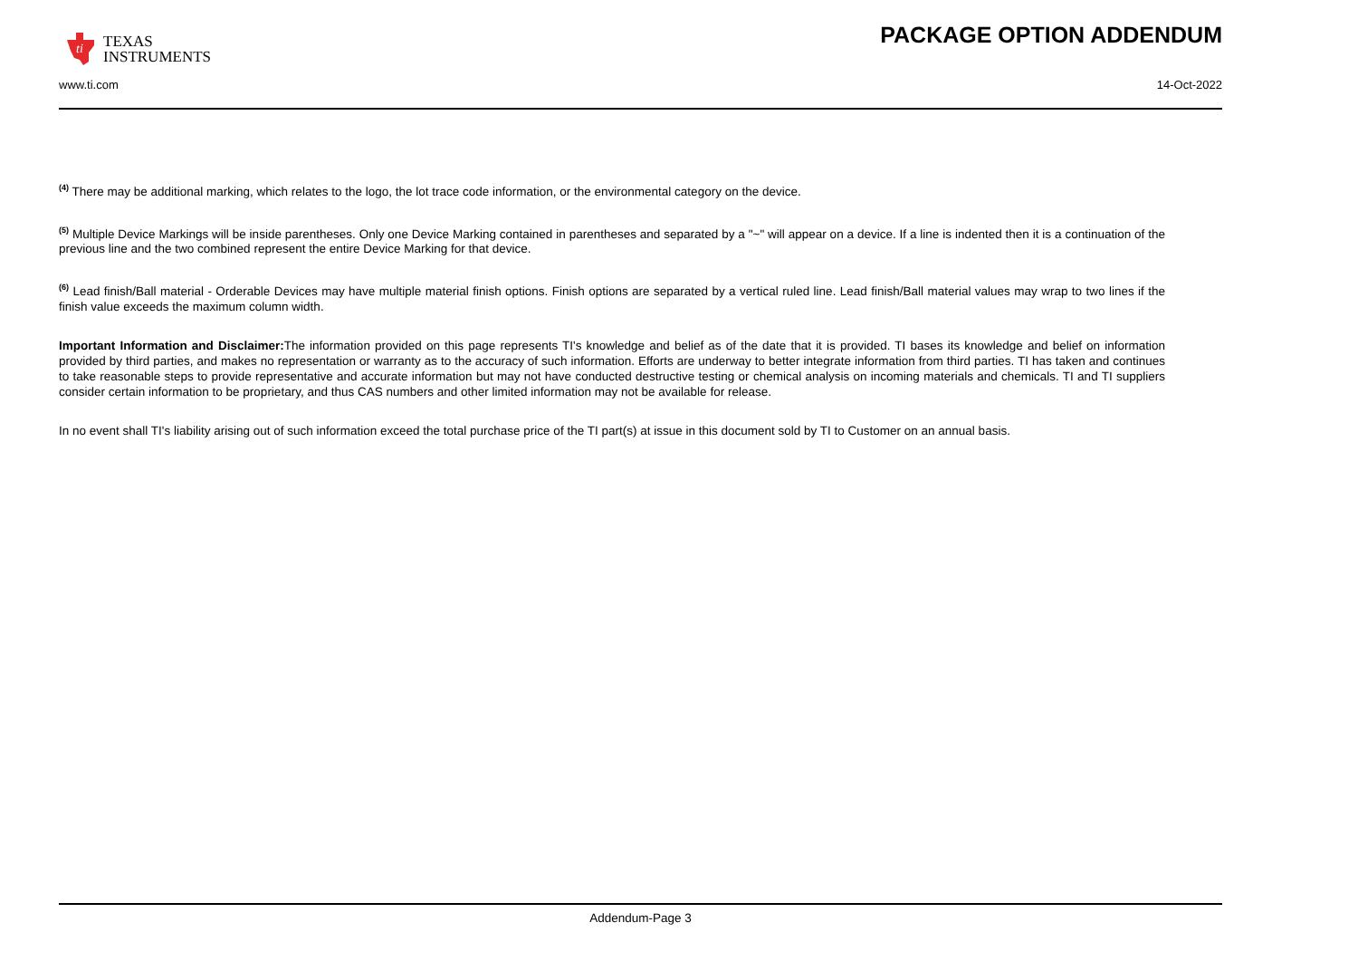ti
TEXAS
INSTRUMENTS
PACKAGE OPTION ADDENDUM
www.ti.com 14-Oct-2022
<sup>(4)</sup> There may be additional marking, which relates to the logo, the lot trace code information, or the environmental category on the device.
<sup>(5)</sup> Multiple Device Markings will be inside parentheses. Only one Device Marking contained in parentheses and separated by a "~" will appear on a device. If a line is indented then it is a continuation of the previous line and the two combined represent the entire Device Marking for that device.
<sup>(6)</sup> Lead finish/Ball material - Orderable Devices may have multiple material finish options. Finish options are separated by a vertical ruled line. Lead finish/Ball material values may wrap to two lines if the finish value exceeds the maximum column width.
Important Information and Disclaimer: The information provided on this page represents TI's knowledge and belief as of the date that it is provided. TI bases its knowledge and belief on information provided by third parties, and makes no representation or warranty as to the accuracy of such information. Efforts are underway to better integrate information from third parties. TI has taken and continues to take reasonable steps to provide representative and accurate information but may not have conducted destructive testing or chemical analysis on incoming materials and chemicals. TI and TI suppliers consider certain information to be proprietary, and thus CAS numbers and other limited information may not be available for release.
In no event shall TI's liability arising out of such information exceed the total purchase price of the TI part(s) at issue in this document sold by TI to Customer on an annual basis.
Addendum-Page 3